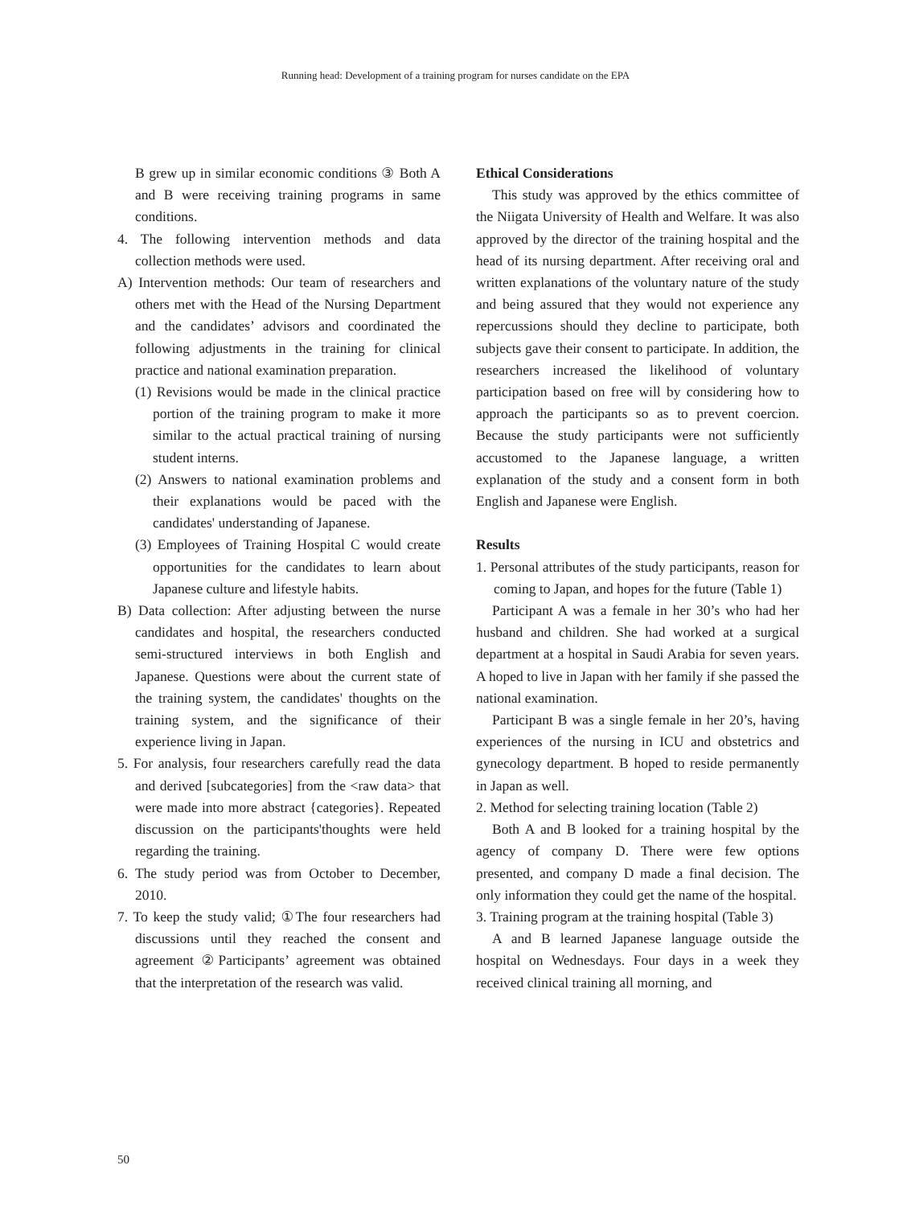Running head: Development of a training program for nurses candidate on the EPA
B grew up in similar economic conditions ③ Both A and B were receiving training programs in same conditions.
4. The following intervention methods and data collection methods were used.
A) Intervention methods: Our team of researchers and others met with the Head of the Nursing Department and the candidates’ advisors and coordinated the following adjustments in the training for clinical practice and national examination preparation.
(1) Revisions would be made in the clinical practice portion of the training program to make it more similar to the actual practical training of nursing student interns.
(2) Answers to national examination problems and their explanations would be paced with the candidates' understanding of Japanese.
(3) Employees of Training Hospital C would create opportunities for the candidates to learn about Japanese culture and lifestyle habits.
B) Data collection: After adjusting between the nurse candidates and hospital, the researchers conducted semi-structured interviews in both English and Japanese. Questions were about the current state of the training system, the candidates' thoughts on the training system, and the significance of their experience living in Japan.
5. For analysis, four researchers carefully read the data and derived [subcategories] from the <raw data> that were made into more abstract {categories}. Repeated discussion on the participants'thoughts were held regarding the training.
6. The study period was from October to December, 2010.
7. To keep the study valid; ①The four researchers had discussions until they reached the consent and agreement ②Participants’ agreement was obtained that the interpretation of the research was valid.
Ethical Considerations
This study was approved by the ethics committee of the Niigata University of Health and Welfare. It was also approved by the director of the training hospital and the head of its nursing department. After receiving oral and written explanations of the voluntary nature of the study and being assured that they would not experience any repercussions should they decline to participate, both subjects gave their consent to participate. In addition, the researchers increased the likelihood of voluntary participation based on free will by considering how to approach the participants so as to prevent coercion. Because the study participants were not sufficiently accustomed to the Japanese language, a written explanation of the study and a consent form in both English and Japanese were English.
Results
1. Personal attributes of the study participants, reason for coming to Japan, and hopes for the future (Table 1)
Participant A was a female in her 30’s who had her husband and children. She had worked at a surgical department at a hospital in Saudi Arabia for seven years. A hoped to live in Japan with her family if she passed the national examination.
Participant B was a single female in her 20’s, having experiences of the nursing in ICU and obstetrics and gynecology department. B hoped to reside permanently in Japan as well.
2. Method for selecting training location (Table 2)
Both A and B looked for a training hospital by the agency of company D. There were few options presented, and company D made a final decision. The only information they could get the name of the hospital.
3. Training program at the training hospital (Table 3)
A and B learned Japanese language outside the hospital on Wednesdays. Four days in a week they received clinical training all morning, and
50